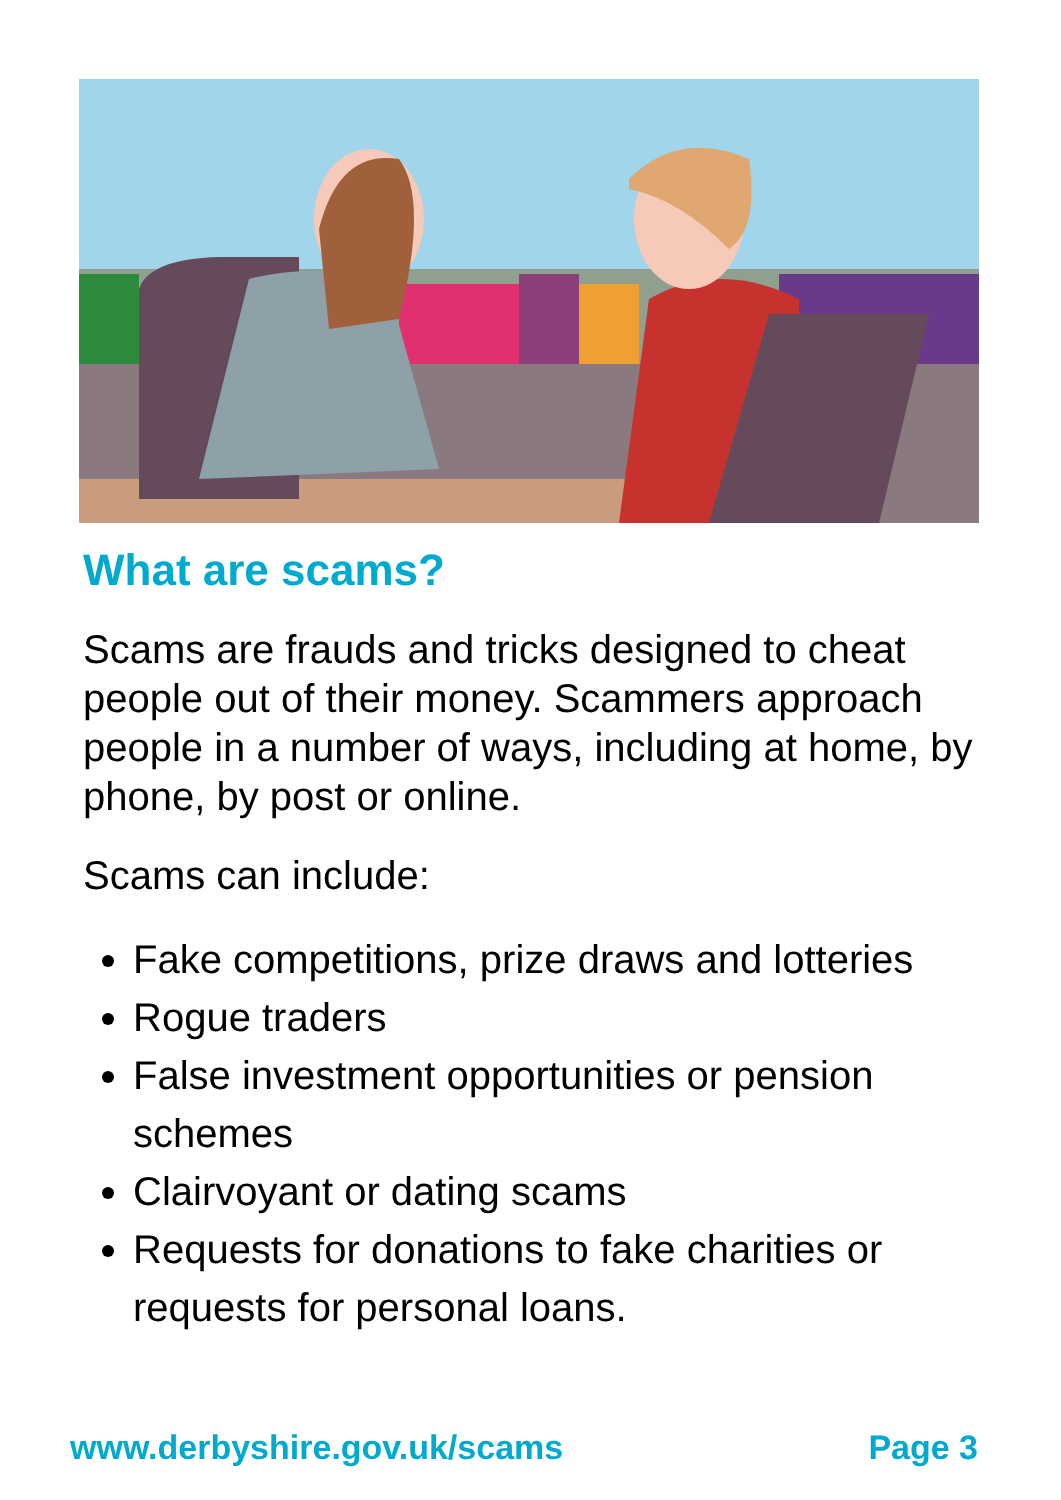What are scams?
Scams are frauds and tricks designed to cheat people out of their money. Scammers approach people in a number of ways, including at home, by phone, by post or online.
Scams can include:
Fake competitions, prize draws and lotteries
Rogue traders
False investment opportunities or pension schemes
Clairvoyant or dating scams
Requests for donations to fake charities or requests for personal loans.
www.derbyshire.gov.uk/scams Page 3